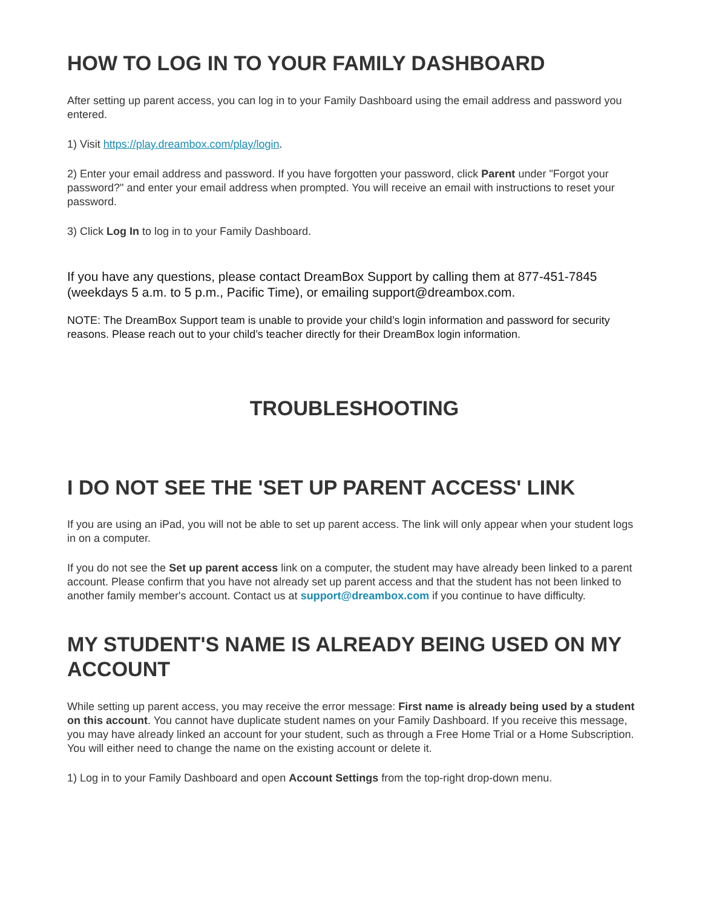HOW TO LOG IN TO YOUR FAMILY DASHBOARD
After setting up parent access, you can log in to your Family Dashboard using the email address and password you entered.
1) Visit https://play.dreambox.com/play/login.
2) Enter your email address and password. If you have forgotten your password, click Parent under "Forgot your password?" and enter your email address when prompted. You will receive an email with instructions to reset your password.
3) Click Log In to log in to your Family Dashboard.
If you have any questions, please contact DreamBox Support by calling them at 877-451-7845 (weekdays 5 a.m. to 5 p.m., Pacific Time), or emailing support@dreambox.com.
NOTE: The DreamBox Support team is unable to provide your child’s login information and password for security reasons. Please reach out to your child’s teacher directly for their DreamBox login information.
TROUBLESHOOTING
I DO NOT SEE THE 'SET UP PARENT ACCESS' LINK
If you are using an iPad, you will not be able to set up parent access. The link will only appear when your student logs in on a computer.
If you do not see the Set up parent access link on a computer, the student may have already been linked to a parent account. Please confirm that you have not already set up parent access and that the student has not been linked to another family member's account. Contact us at support@dreambox.com if you continue to have difficulty.
MY STUDENT'S NAME IS ALREADY BEING USED ON MY ACCOUNT
While setting up parent access, you may receive the error message: First name is already being used by a student on this account. You cannot have duplicate student names on your Family Dashboard. If you receive this message, you may have already linked an account for your student, such as through a Free Home Trial or a Home Subscription. You will either need to change the name on the existing account or delete it.
1) Log in to your Family Dashboard and open Account Settings from the top-right drop-down menu.